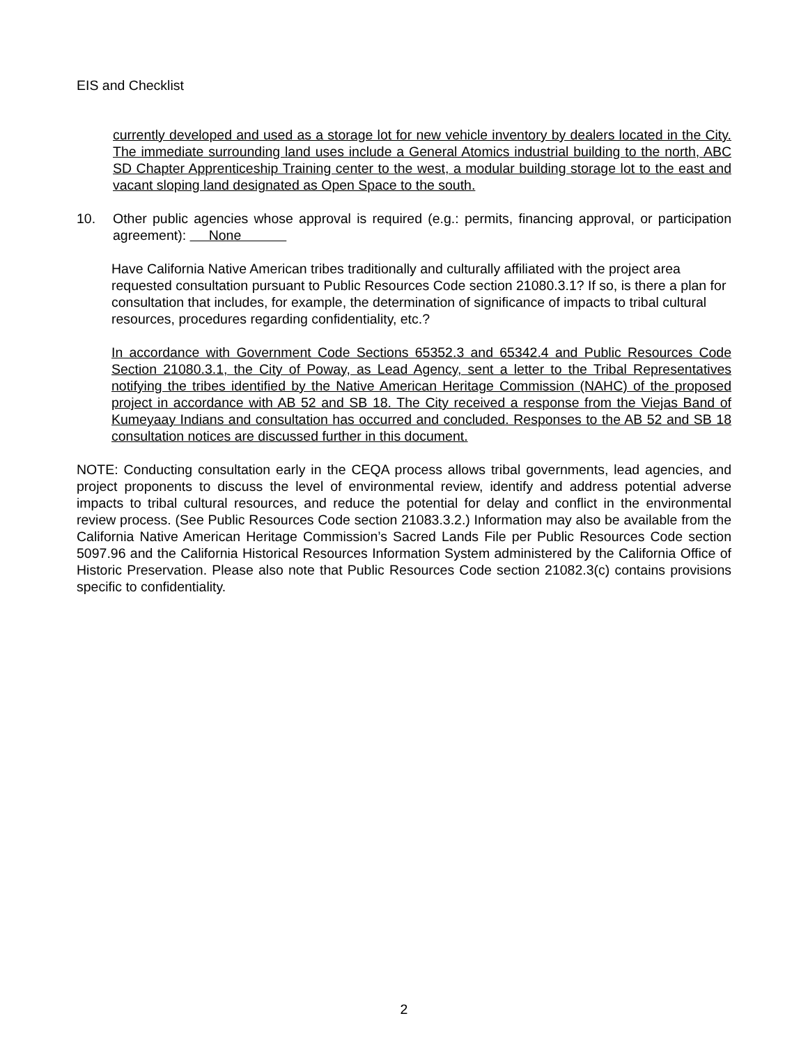EIS and Checklist
currently developed and used as a storage lot for new vehicle inventory by dealers located in the City. The immediate surrounding land uses include a General Atomics industrial building to the north, ABC SD Chapter Apprenticeship Training center to the west, a modular building storage lot to the east and vacant sloping land designated as Open Space to the south.
10. Other public agencies whose approval is required (e.g.: permits, financing approval, or participation agreement): None
Have California Native American tribes traditionally and culturally affiliated with the project area requested consultation pursuant to Public Resources Code section 21080.3.1? If so, is there a plan for consultation that includes, for example, the determination of significance of impacts to tribal cultural resources, procedures regarding confidentiality, etc.?
In accordance with Government Code Sections 65352.3 and 65342.4 and Public Resources Code Section 21080.3.1, the City of Poway, as Lead Agency, sent a letter to the Tribal Representatives notifying the tribes identified by the Native American Heritage Commission (NAHC) of the proposed project in accordance with AB 52 and SB 18. The City received a response from the Viejas Band of Kumeyaay Indians and consultation has occurred and concluded. Responses to the AB 52 and SB 18 consultation notices are discussed further in this document.
NOTE: Conducting consultation early in the CEQA process allows tribal governments, lead agencies, and project proponents to discuss the level of environmental review, identify and address potential adverse impacts to tribal cultural resources, and reduce the potential for delay and conflict in the environmental review process. (See Public Resources Code section 21083.3.2.) Information may also be available from the California Native American Heritage Commission’s Sacred Lands File per Public Resources Code section 5097.96 and the California Historical Resources Information System administered by the California Office of Historic Preservation. Please also note that Public Resources Code section 21082.3(c) contains provisions specific to confidentiality.
2